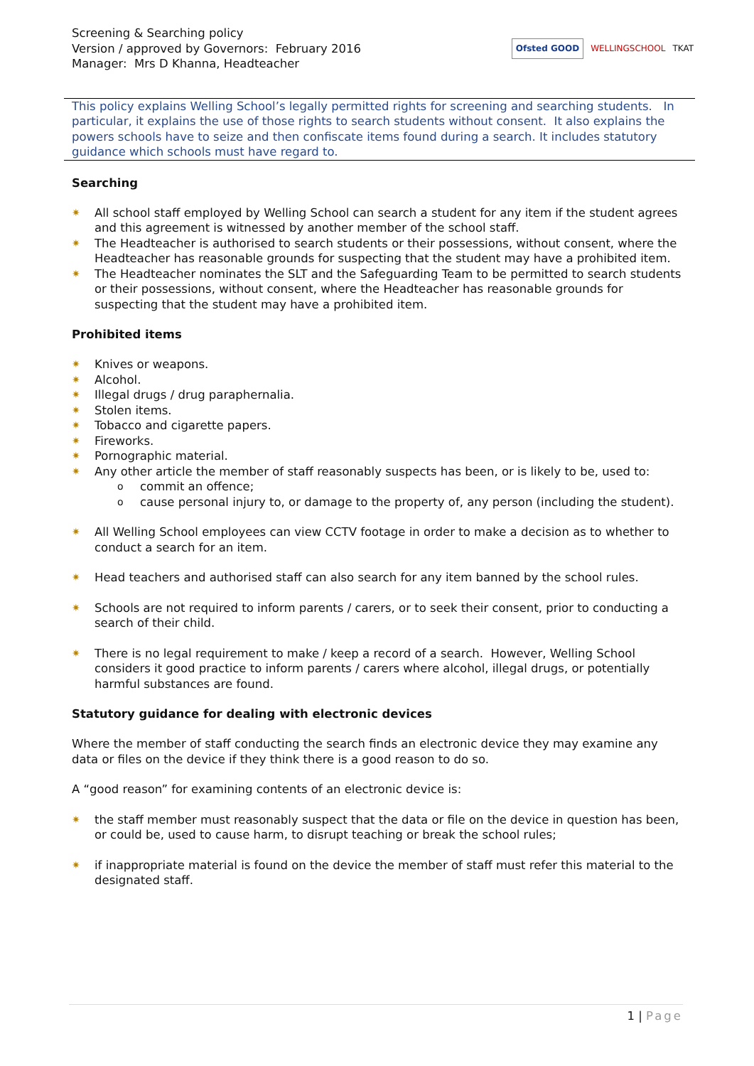Screening & Searching policy
Version / approved by Governors: February 2016
Manager: Mrs D Khanna, Headteacher
Ofsted GOOD WELLINGSCHOOL TKAT
This policy explains Welling School’s legally permitted rights for screening and searching students. In particular, it explains the use of those rights to search students without consent. It also explains the powers schools have to seize and then confiscate items found during a search. It includes statutory guidance which schools must have regard to.
Searching
✷ All school staff employed by Welling School can search a student for any item if the student agrees and this agreement is witnessed by another member of the school staff.
✷ The Headteacher is authorised to search students or their possessions, without consent, where the Headteacher has reasonable grounds for suspecting that the student may have a prohibited item.
✷ The Headteacher nominates the SLT and the Safeguarding Team to be permitted to search students or their possessions, without consent, where the Headteacher has reasonable grounds for suspecting that the student may have a prohibited item.
Prohibited items
✷ Knives or weapons.
✷ Alcohol.
✷ Illegal drugs / drug paraphernalia.
✷ Stolen items.
✷ Tobacco and cigarette papers.
✷ Fireworks.
✷ Pornographic material.
✷ Any other article the member of staff reasonably suspects has been, or is likely to be, used to:
o commit an offence;
o cause personal injury to, or damage to the property of, any person (including the student).
✷ All Welling School employees can view CCTV footage in order to make a decision as to whether to conduct a search for an item.
✷ Head teachers and authorised staff can also search for any item banned by the school rules.
✷ Schools are not required to inform parents / carers, or to seek their consent, prior to conducting a search of their child.
✷ There is no legal requirement to make / keep a record of a search. However, Welling School considers it good practice to inform parents / carers where alcohol, illegal drugs, or potentially harmful substances are found.
Statutory guidance for dealing with electronic devices
Where the member of staff conducting the search finds an electronic device they may examine any data or files on the device if they think there is a good reason to do so.
A “good reason” for examining contents of an electronic device is:
✷ the staff member must reasonably suspect that the data or file on the device in question has been, or could be, used to cause harm, to disrupt teaching or break the school rules;
✷ if inappropriate material is found on the device the member of staff must refer this material to the designated staff.
1 | Page